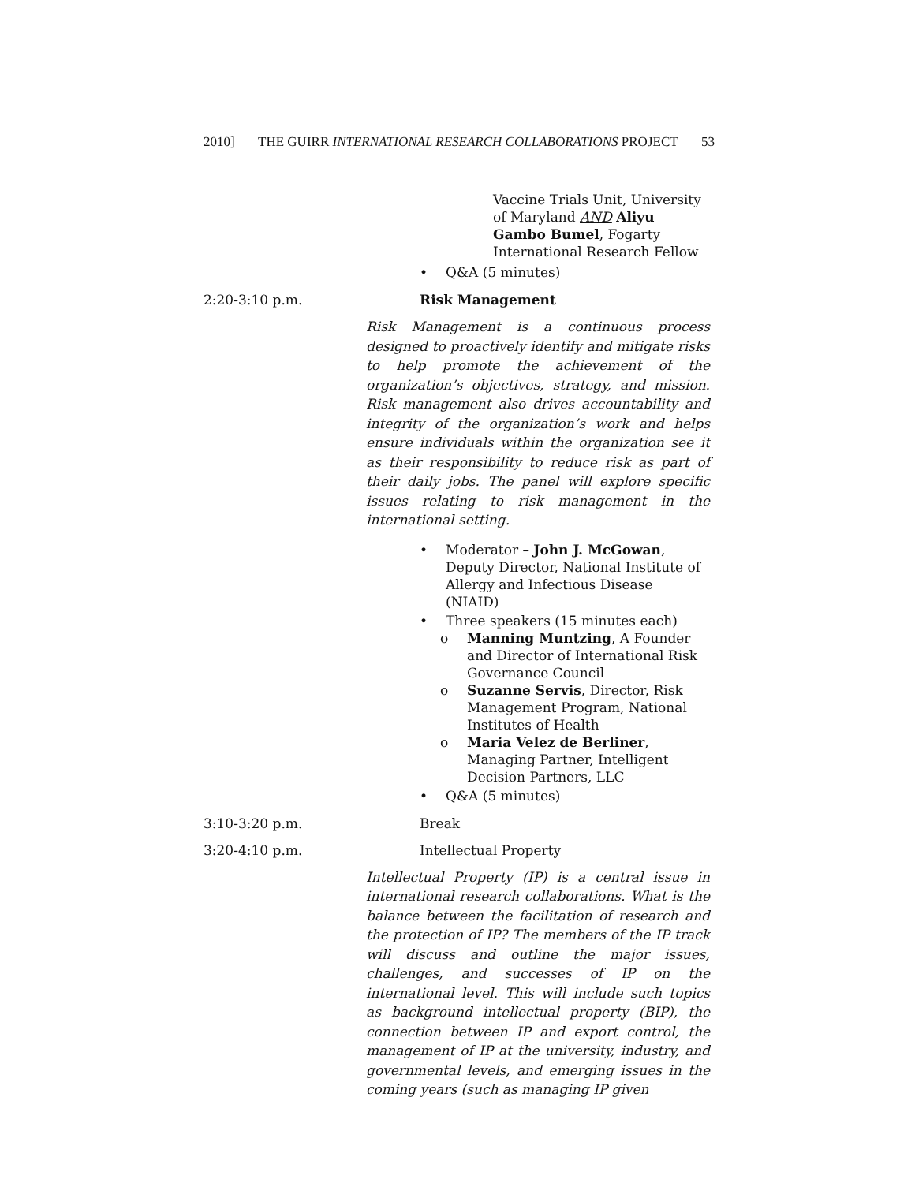2010] THE GUIRR INTERNATIONAL RESEARCH COLLABORATIONS PROJECT 53
Vaccine Trials Unit, University of Maryland AND Aliyu Gambo Bumel, Fogarty International Research Fellow
• Q&A (5 minutes)
2:20-3:10 p.m. Risk Management
Risk Management is a continuous process designed to proactively identify and mitigate risks to help promote the achievement of the organization’s objectives, strategy, and mission. Risk management also drives accountability and integrity of the organization’s work and helps ensure individuals within the organization see it as their responsibility to reduce risk as part of their daily jobs. The panel will explore specific issues relating to risk management in the international setting.
• Moderator – John J. McGowan, Deputy Director, National Institute of Allergy and Infectious Disease (NIAID)
• Three speakers (15 minutes each)
o Manning Muntzing, A Founder and Director of International Risk Governance Council
o Suzanne Servis, Director, Risk Management Program, National Institutes of Health
o Maria Velez de Berliner, Managing Partner, Intelligent Decision Partners, LLC
• Q&A (5 minutes)
3:10-3:20 p.m.
Break
3:20-4:10 p.m.
Intellectual Property
Intellectual Property (IP) is a central issue in international research collaborations. What is the balance between the facilitation of research and the protection of IP? The members of the IP track will discuss and outline the major issues, challenges, and successes of IP on the international level. This will include such topics as background intellectual property (BIP), the connection between IP and export control, the management of IP at the university, industry, and governmental levels, and emerging issues in the coming years (such as managing IP given